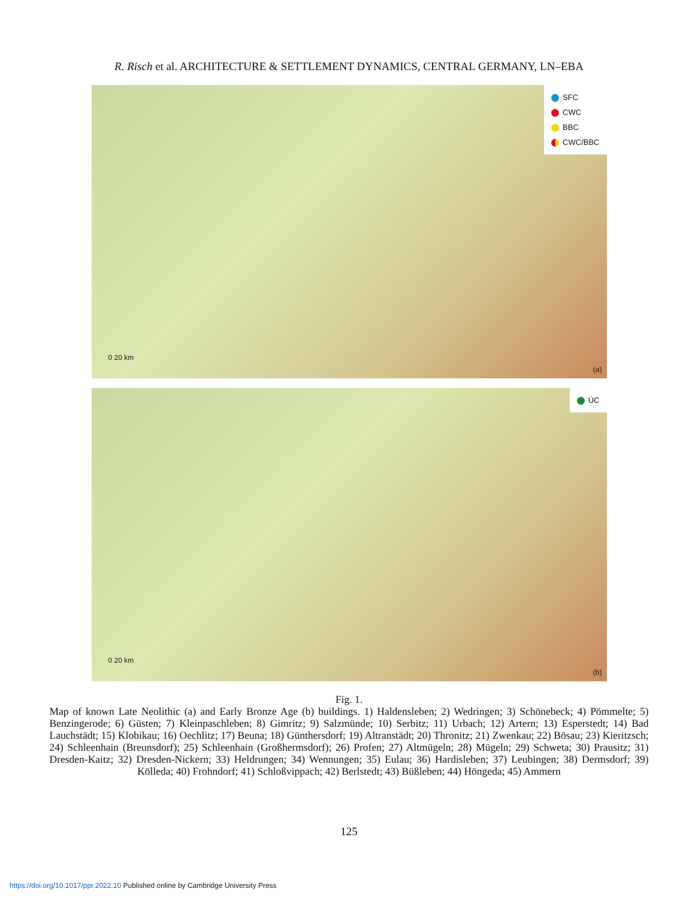R. Risch et al. ARCHITECTURE & SETTLEMENT DYNAMICS, CENTRAL GERMANY, LN–EBA
SFC
CWC
BBC
CWC/BBC
0 20 km
(a)
ÚC
0 20 km
(b)
Fig. 1.
Map of known Late Neolithic (a) and Early Bronze Age (b) buildings. 1) Haldensleben; 2) Wedringen; 3) Schönebeck; 4) Pömmelte; 5) Benzingerode; 6) Güsten; 7) Kleinpaschleben; 8) Gimritz; 9) Salzmünde; 10) Serbitz; 11) Urbach; 12) Artern; 13) Esperstedt; 14) Bad Lauchstädt; 15) Klobikau; 16) Oechlitz; 17) Beuna; 18) Günthersdorf; 19) Altranstädt; 20) Thronitz; 21) Zwenkau; 22) Bösau; 23) Kieritzsch; 24) Schleenhain (Breunsdorf); 25) Schleenhain (Großhermsdorf); 26) Profen; 27) Altmügeln; 28) Mügeln; 29) Schweta; 30) Prausitz; 31) Dresden-Kaitz; 32) Dresden-Nickern; 33) Heldrungen; 34) Wennungen; 35) Eulau; 36) Hardisleben; 37) Leubingen; 38) Dermsdorf; 39) Kölleda; 40) Frohndorf; 41) Schloßvippach; 42) Berlstedt; 43) Büßleben; 44) Höngeda; 45) Ammern
125
https://doi.org/10.1017/ppr.2022.10 Published online by Cambridge University Press